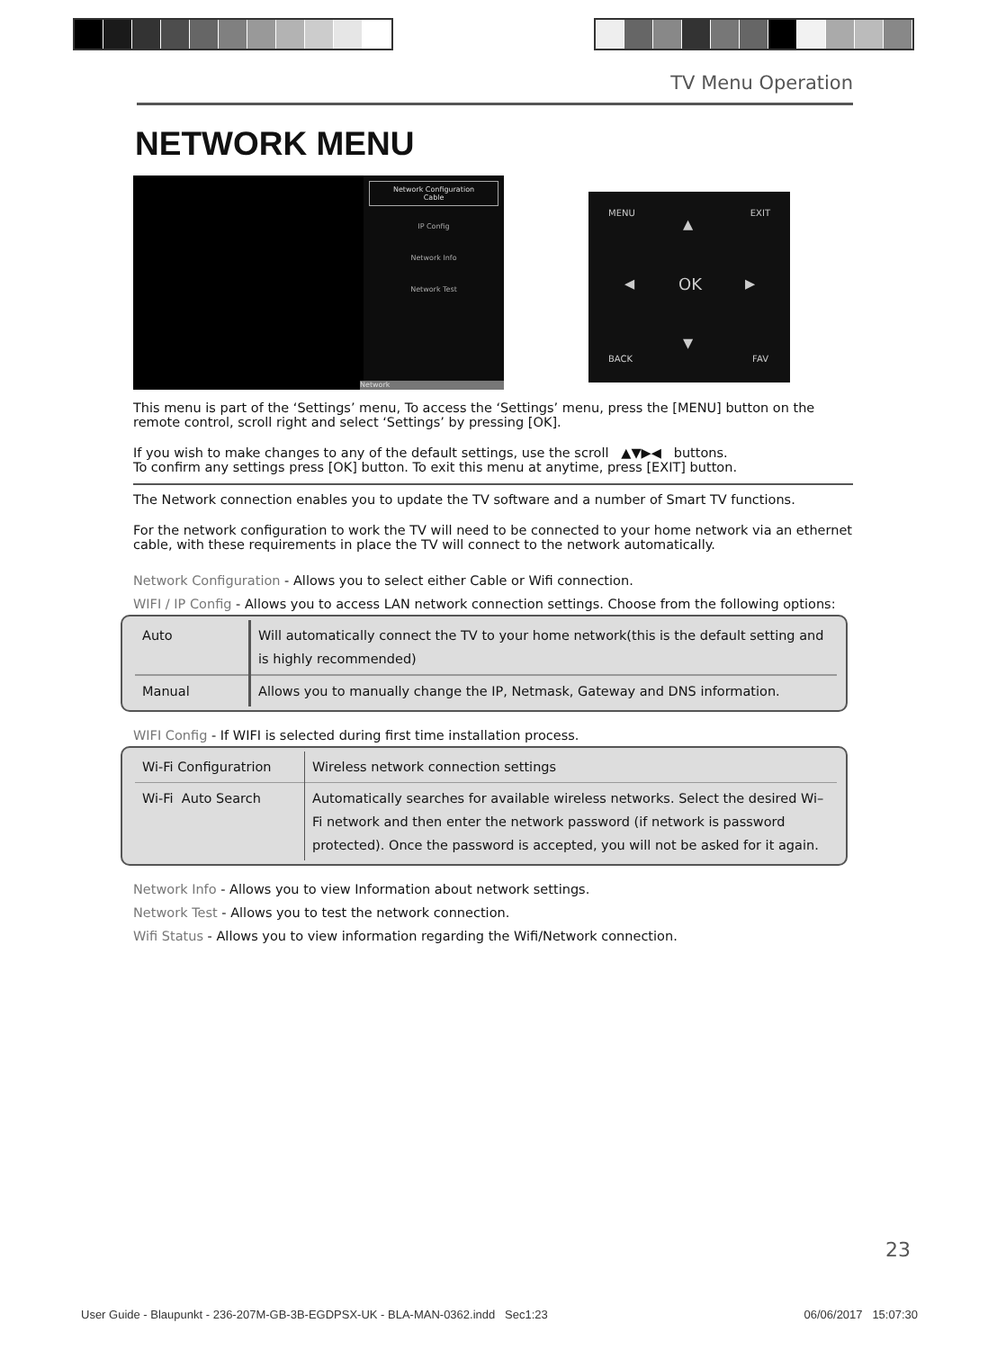TV Menu Operation
NETWORK MENU
Network Configuration
Cable
IP Config
Network Info
Network Test
Network
MENU EXIT
OK
▲
▼
◀ ▶
BACK FAV
This menu is part of the ‘Settings’ menu, To access the ‘Settings’ menu, press the [MENU] button on the remote control, scroll right and select ‘Settings’ by pressing [OK].
If you wish to make changes to any of the default settings, use the scroll ▲▼▶◀ buttons.
To confirm any settings press [OK] button. To exit this menu at anytime, press [EXIT] button.
The Network connection enables you to update the TV software and a number of Smart TV functions.
For the network configuration to work the TV will need to be connected to your home network via an ethernet cable, with these requirements in place the TV will connect to the network automatically.
Network Configuration - Allows you to select either Cable or Wifi connection.
WIFI / IP Config - Allows you to access LAN network connection settings. Choose from the following options:
| Auto | Will automatically connect the TV to your home network(this is the default setting and is highly recommended) |
| Manual | Allows you to manually change the IP, Netmask, Gateway and DNS information. |
WIFI Config - If WIFI is selected during first time installation process.
| Wi-Fi Configuratrion | Wireless network connection settings |
| Wi-Fi Auto Search | Automatically searches for available wireless networks. Select the desired Wi–Fi network and then enter the network password (if network is password protected). Once the password is accepted, you will not be asked for it again. |
Network Info - Allows you to view Information about network settings.
Network Test - Allows you to test the network connection.
Wifi Status - Allows you to view information regarding the Wifi/Network connection.
23
User Guide - Blaupunkt - 236-207M-GB-3B-EGDPSX-UK - BLA-MAN-0362.indd Sec1:23 06/06/2017 15:07:30